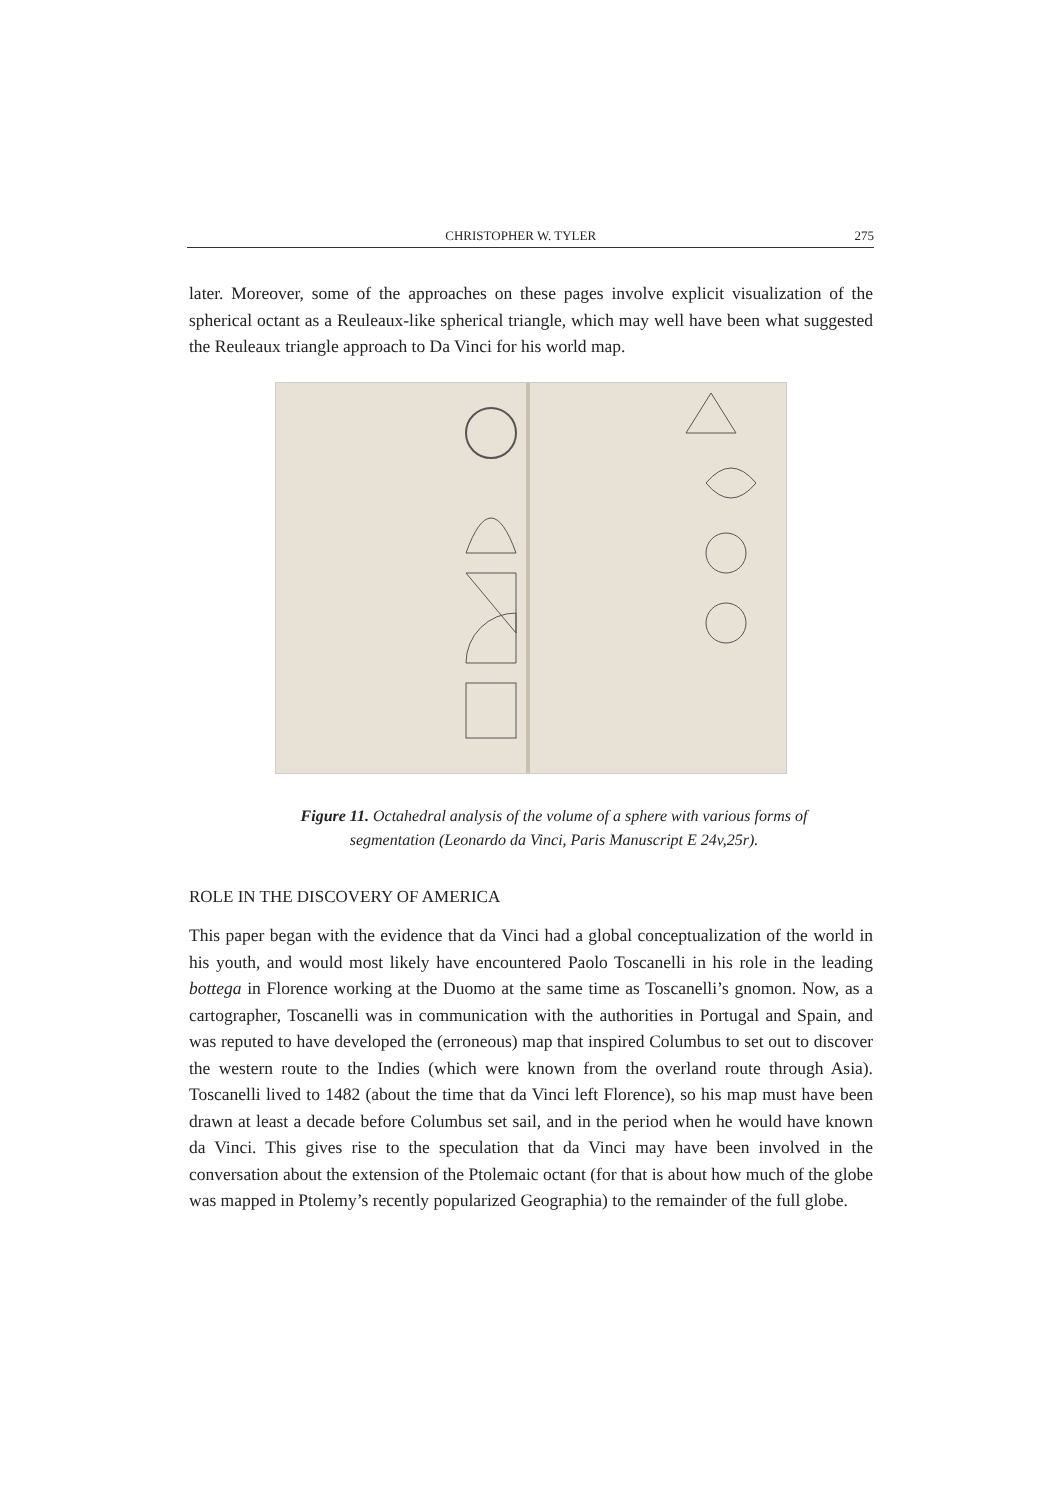CHRISTOPHER W. TYLER 275
later. Moreover, some of the approaches on these pages involve explicit visualization of the spherical octant as a Reuleaux-like spherical triangle, which may well have been what suggested the Reuleaux triangle approach to Da Vinci for his world map.
Figure 11. Octahedral analysis of the volume of a sphere with various forms of segmentation (Leonardo da Vinci, Paris Manuscript E 24v,25r).
ROLE IN THE DISCOVERY OF AMERICA
This paper began with the evidence that da Vinci had a global conceptualization of the world in his youth, and would most likely have encountered Paolo Toscanelli in his role in the leading bottega in Florence working at the Duomo at the same time as Toscanelli’s gnomon. Now, as a cartographer, Toscanelli was in communication with the authorities in Portugal and Spain, and was reputed to have developed the (erroneous) map that inspired Columbus to set out to discover the western route to the Indies (which were known from the overland route through Asia). Toscanelli lived to 1482 (about the time that da Vinci left Florence), so his map must have been drawn at least a decade before Columbus set sail, and in the period when he would have known da Vinci. This gives rise to the speculation that da Vinci may have been involved in the conversation about the extension of the Ptolemaic octant (for that is about how much of the globe was mapped in Ptolemy’s recently popularized Geographia) to the remainder of the full globe.